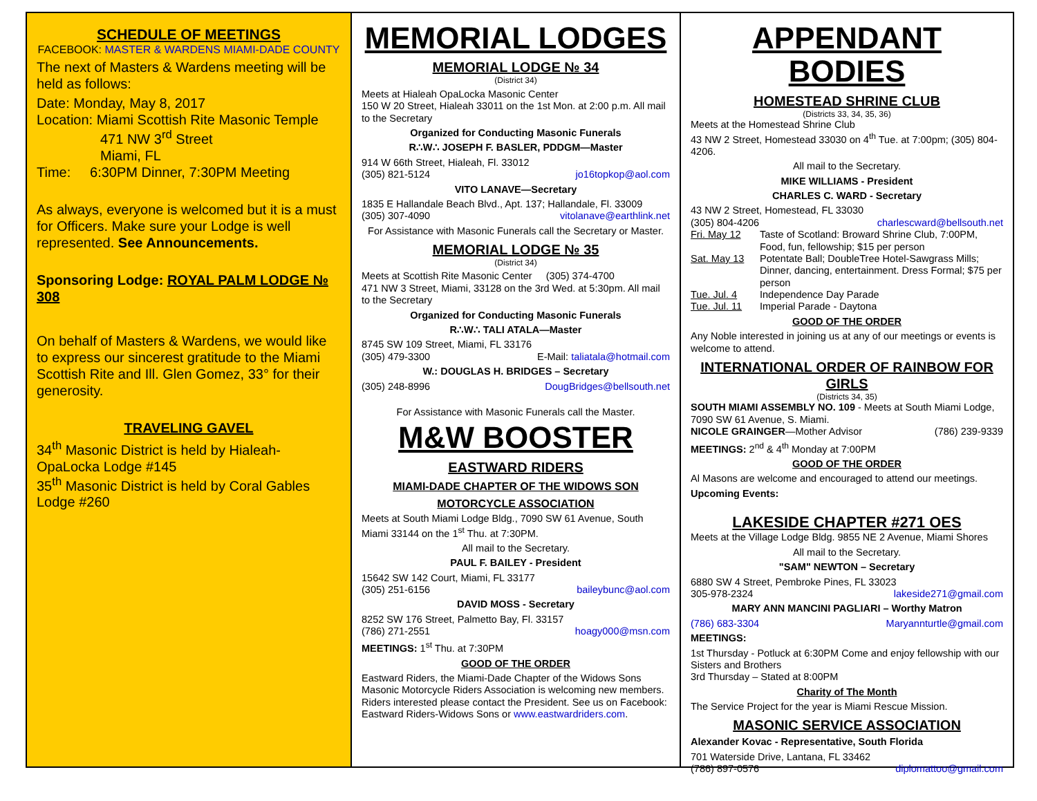SCHEDULE OF MEETINGS
FACEBOOK: MASTER & WARDENS MIAMI-DADE COUNTY
The next of Masters & Wardens meeting will be held as follows:
Date: Monday, May 8, 2017
Location: Miami Scottish Rite Masonic Temple
471 NW 3<sup>rd</sup> Street
Miami, FL
Time: 6:30PM Dinner, 7:30PM Meeting
As always, everyone is welcomed but it is a must for Officers. Make sure your Lodge is well represented. See Announcements.
Sponsoring Lodge: ROYAL PALM LODGE № 308
On behalf of Masters & Wardens, we would like to express our sincerest gratitude to the Miami Scottish Rite and Ill. Glen Gomez, 33° for their generosity.
TRAVELING GAVEL
34<sup>th</sup> Masonic District is held by Hialeah-OpaLocka Lodge #145
35<sup>th</sup> Masonic District is held by Coral Gables Lodge #260
MEMORIAL LODGES
MEMORIAL LODGE № 34
(District 34)
Meets at Hialeah OpaLocka Masonic Center
150 W 20 Street, Hialeah 33011 on the 1st Mon. at 2:00 p.m. All mail to the Secretary
Organized for Conducting Masonic Funerals
R∴W∴ JOSEPH F. BASLER, PDDGM—Master
914 W 66th Street, Hialeah, Fl. 33012
(305) 821-5124 jo16topkop@aol.com
VITO LANAVE—Secretary
1835 E Hallandale Beach Blvd., Apt. 137; Hallandale, Fl. 33009
(305) 307-4090 vitolanave@earthlink.net
For Assistance with Masonic Funerals call the Secretary or Master.
MEMORIAL LODGE № 35
(District 34)
Meets at Scottish Rite Masonic Center (305) 374-4700
471 NW 3 Street, Miami, 33128 on the 3rd Wed. at 5:30pm. All mail to the Secretary
Organized for Conducting Masonic Funerals
R∴W∴ TALI ATALA—Master
8745 SW 109 Street, Miami, FL 33176
(305) 479-3300 E-Mail: taliatala@hotmail.com
W.: DOUGLAS H. BRIDGES – Secretary
(305) 248-8996 DougBridges@bellsouth.net
For Assistance with Masonic Funerals call the Master.
M&W BOOSTER
EASTWARD RIDERS
MIAMI-DADE CHAPTER OF THE WIDOWS SON
MOTORCYCLE ASSOCIATION
Meets at South Miami Lodge Bldg., 7090 SW 61 Avenue, South Miami 33144 on the 1<sup>st</sup> Thu. at 7:30PM.
All mail to the Secretary.
PAUL F. BAILEY - President
15642 SW 142 Court, Miami, FL 33177
(305) 251-6156 baileybunc@aol.com
DAVID MOSS - Secretary
8252 SW 176 Street, Palmetto Bay, Fl. 33157
(786) 271-2551 hoagy000@msn.com
MEETINGS: 1<sup>st</sup> Thu. at 7:30PM
GOOD OF THE ORDER
Eastward Riders, the Miami-Dade Chapter of the Widows Sons Masonic Motorcycle Riders Association is welcoming new members. Riders interested please contact the President. See us on Facebook: Eastward Riders-Widows Sons or www.eastwardriders.com.
APPENDANT BODIES
HOMESTEAD SHRINE CLUB
(Districts 33, 34, 35, 36)
Meets at the Homestead Shrine Club
43 NW 2 Street, Homestead 33030 on 4<sup>th</sup> Tue. at 7:00pm; (305) 804-4206.
All mail to the Secretary.
MIKE WILLIAMS - President
CHARLES C. WARD - Secretary
43 NW 2 Street, Homestead, FL 33030
(305) 804-4206 charlescward@bellsouth.net
Fri. May 12 Taste of Scotland: Broward Shrine Club, 7:00PM, Food, fun, fellowship; $15 per person
Sat. May 13 Potentate Ball; DoubleTree Hotel-Sawgrass Mills; Dinner, dancing, entertainment. Dress Formal; $75 per person
Tue. Jul. 4 Independence Day Parade
Tue. Jul. 11 Imperial Parade - Daytona
GOOD OF THE ORDER
Any Noble interested in joining us at any of our meetings or events is welcome to attend.
INTERNATIONAL ORDER OF RAINBOW FOR GIRLS
(Districts 34, 35)
SOUTH MIAMI ASSEMBLY NO. 109 - Meets at South Miami Lodge, 7090 SW 61 Avenue, S. Miami.
NICOLE GRAINGER—Mother Advisor (786) 239-9339
MEETINGS: 2<sup>nd</sup> & 4<sup>th</sup> Monday at 7:00PM
GOOD OF THE ORDER
Al Masons are welcome and encouraged to attend our meetings.
Upcoming Events:
LAKESIDE CHAPTER #271 OES
Meets at the Village Lodge Bldg. 9855 NE 2 Avenue, Miami Shores
All mail to the Secretary.
"SAM" NEWTON – Secretary
6880 SW 4 Street, Pembroke Pines, FL 33023
305-978-2324 lakeside271@gmail.com
MARY ANN MANCINI PAGLIARI – Worthy Matron
(786) 683-3304 Maryannturtle@gmail.com
MEETINGS:
1st Thursday - Potluck at 6:30PM Come and enjoy fellowship with our Sisters and Brothers
3rd Thursday – Stated at 8:00PM
Charity of The Month
The Service Project for the year is Miami Rescue Mission.
MASONIC SERVICE ASSOCIATION
Alexander Kovac - Representative, South Florida
701 Waterside Drive, Lantana, FL 33462
(786) 897-0576 diplomattoo@gmail.com